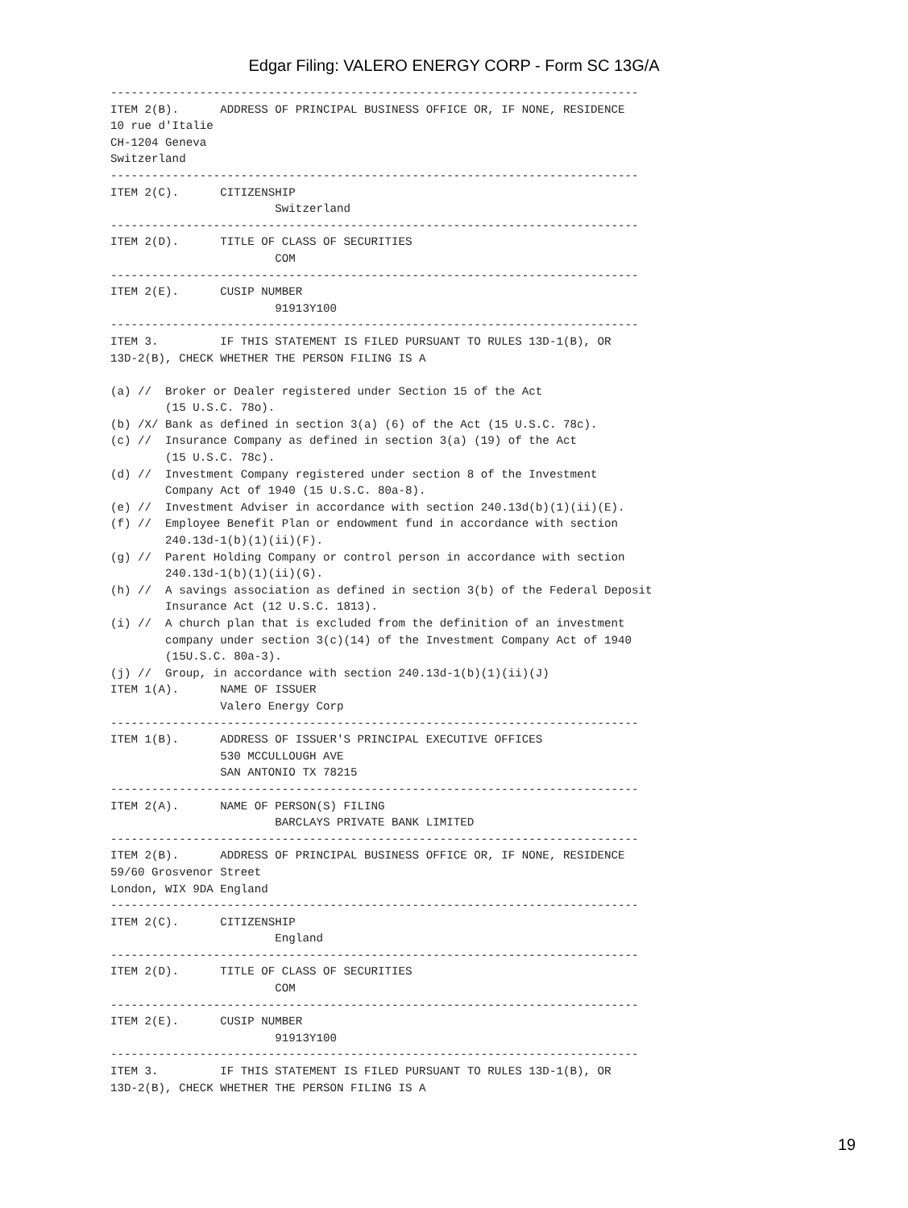Edgar Filing: VALERO ENERGY CORP - Form SC 13G/A
-----------------------------------------------------------------------------
ITEM 2(B).      ADDRESS OF PRINCIPAL BUSINESS OFFICE OR, IF NONE, RESIDENCE
10 rue d'Italie
CH-1204 Geneva
Switzerland
-----------------------------------------------------------------------------
ITEM 2(C).      CITIZENSHIP
                        Switzerland
-----------------------------------------------------------------------------
ITEM 2(D).      TITLE OF CLASS OF SECURITIES
                        COM
-----------------------------------------------------------------------------
ITEM 2(E).      CUSIP NUMBER
                        91913Y100
-----------------------------------------------------------------------------
ITEM 3.         IF THIS STATEMENT IS FILED PURSUANT TO RULES 13D-1(B), OR
13D-2(B), CHECK WHETHER THE PERSON FILING IS A

(a) //  Broker or Dealer registered under Section 15 of the Act
        (15 U.S.C. 78o).
(b) /X/ Bank as defined in section 3(a) (6) of the Act (15 U.S.C. 78c).
(c) //  Insurance Company as defined in section 3(a) (19) of the Act
        (15 U.S.C. 78c).
(d) //  Investment Company registered under section 8 of the Investment
        Company Act of 1940 (15 U.S.C. 80a-8).
(e) //  Investment Adviser in accordance with section 240.13d(b)(1)(ii)(E).
(f) //  Employee Benefit Plan or endowment fund in accordance with section
        240.13d-1(b)(1)(ii)(F).
(g) //  Parent Holding Company or control person in accordance with section
        240.13d-1(b)(1)(ii)(G).
(h) //  A savings association as defined in section 3(b) of the Federal Deposit
        Insurance Act (12 U.S.C. 1813).
(i) //  A church plan that is excluded from the definition of an investment
        company under section 3(c)(14) of the Investment Company Act of 1940
        (15U.S.C. 80a-3).
(j) //  Group, in accordance with section 240.13d-1(b)(1)(ii)(J)
ITEM 1(A).      NAME OF ISSUER
                Valero Energy Corp
-----------------------------------------------------------------------------
ITEM 1(B).      ADDRESS OF ISSUER'S PRINCIPAL EXECUTIVE OFFICES
                530 MCCULLOUGH AVE
                SAN ANTONIO TX 78215
-----------------------------------------------------------------------------
ITEM 2(A).      NAME OF PERSON(S) FILING
                        BARCLAYS PRIVATE BANK LIMITED
-----------------------------------------------------------------------------
ITEM 2(B).      ADDRESS OF PRINCIPAL BUSINESS OFFICE OR, IF NONE, RESIDENCE
59/60 Grosvenor Street
London, WIX 9DA England
-----------------------------------------------------------------------------
ITEM 2(C).      CITIZENSHIP
                        England
-----------------------------------------------------------------------------
ITEM 2(D).      TITLE OF CLASS OF SECURITIES
                        COM
-----------------------------------------------------------------------------
ITEM 2(E).      CUSIP NUMBER
                        91913Y100
-----------------------------------------------------------------------------
ITEM 3.         IF THIS STATEMENT IS FILED PURSUANT TO RULES 13D-1(B), OR
13D-2(B), CHECK WHETHER THE PERSON FILING IS A
19